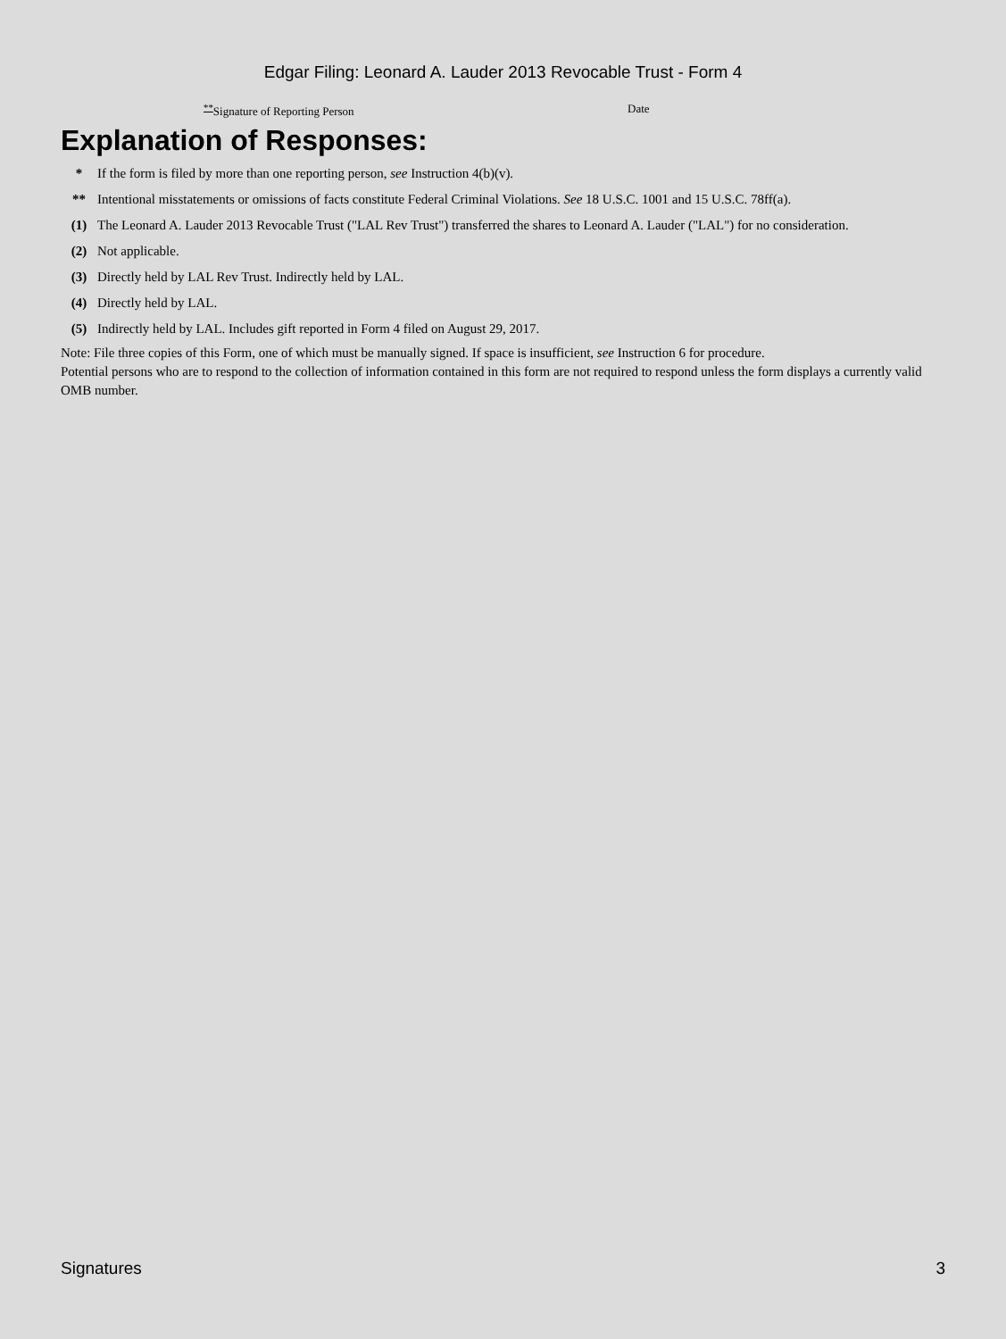Edgar Filing: Leonard A. Lauder 2013 Revocable Trust - Form 4
<sup>**</sup> Signature of Reporting Person Date
Explanation of Responses:
| * | If the form is filed by more than one reporting person, see Instruction 4(b)(v). |
| ** | Intentional misstatements or omissions of facts constitute Federal Criminal Violations. See 18 U.S.C. 1001 and 15 U.S.C. 78ff(a). |
| (1) | The Leonard A. Lauder 2013 Revocable Trust ("LAL Rev Trust") transferred the shares to Leonard A. Lauder ("LAL") for no consideration. |
| (2) | Not applicable. |
| (3) | Directly held by LAL Rev Trust. Indirectly held by LAL. |
| (4) | Directly held by LAL. |
| (5) | Indirectly held by LAL. Includes gift reported in Form 4 filed on August 29, 2017. |
Note: File three copies of this Form, one of which must be manually signed. If space is insufficient, see Instruction 6 for procedure.
Potential persons who are to respond to the collection of information contained in this form are not required to respond unless the form displays a currently valid OMB number.
Signatures 3